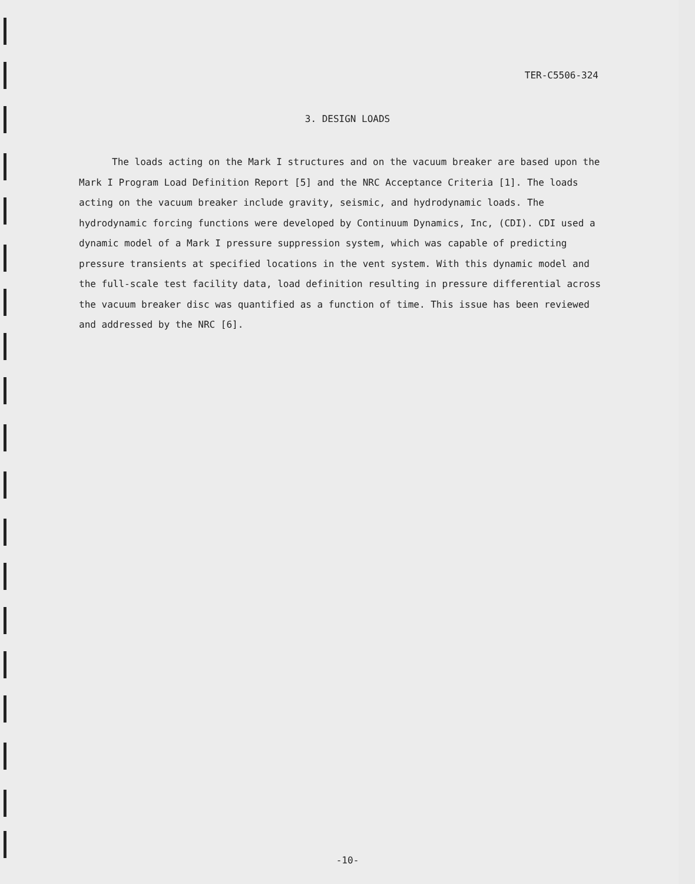TER-C5506-324
3. DESIGN LOADS
The loads acting on the Mark I structures and on the vacuum breaker are based upon the Mark I Program Load Definition Report [5] and the NRC Acceptance Criteria [1]. The loads acting on the vacuum breaker include gravity, seismic, and hydrodynamic loads. The hydrodynamic forcing functions were developed by Continuum Dynamics, Inc, (CDI). CDI used a dynamic model of a Mark I pressure suppression system, which was capable of predicting pressure transients at specified locations in the vent system. With this dynamic model and the full-scale test facility data, load definition resulting in pressure differential across the vacuum breaker disc was quantified as a function of time. This issue has been reviewed and addressed by the NRC [6].
-10-